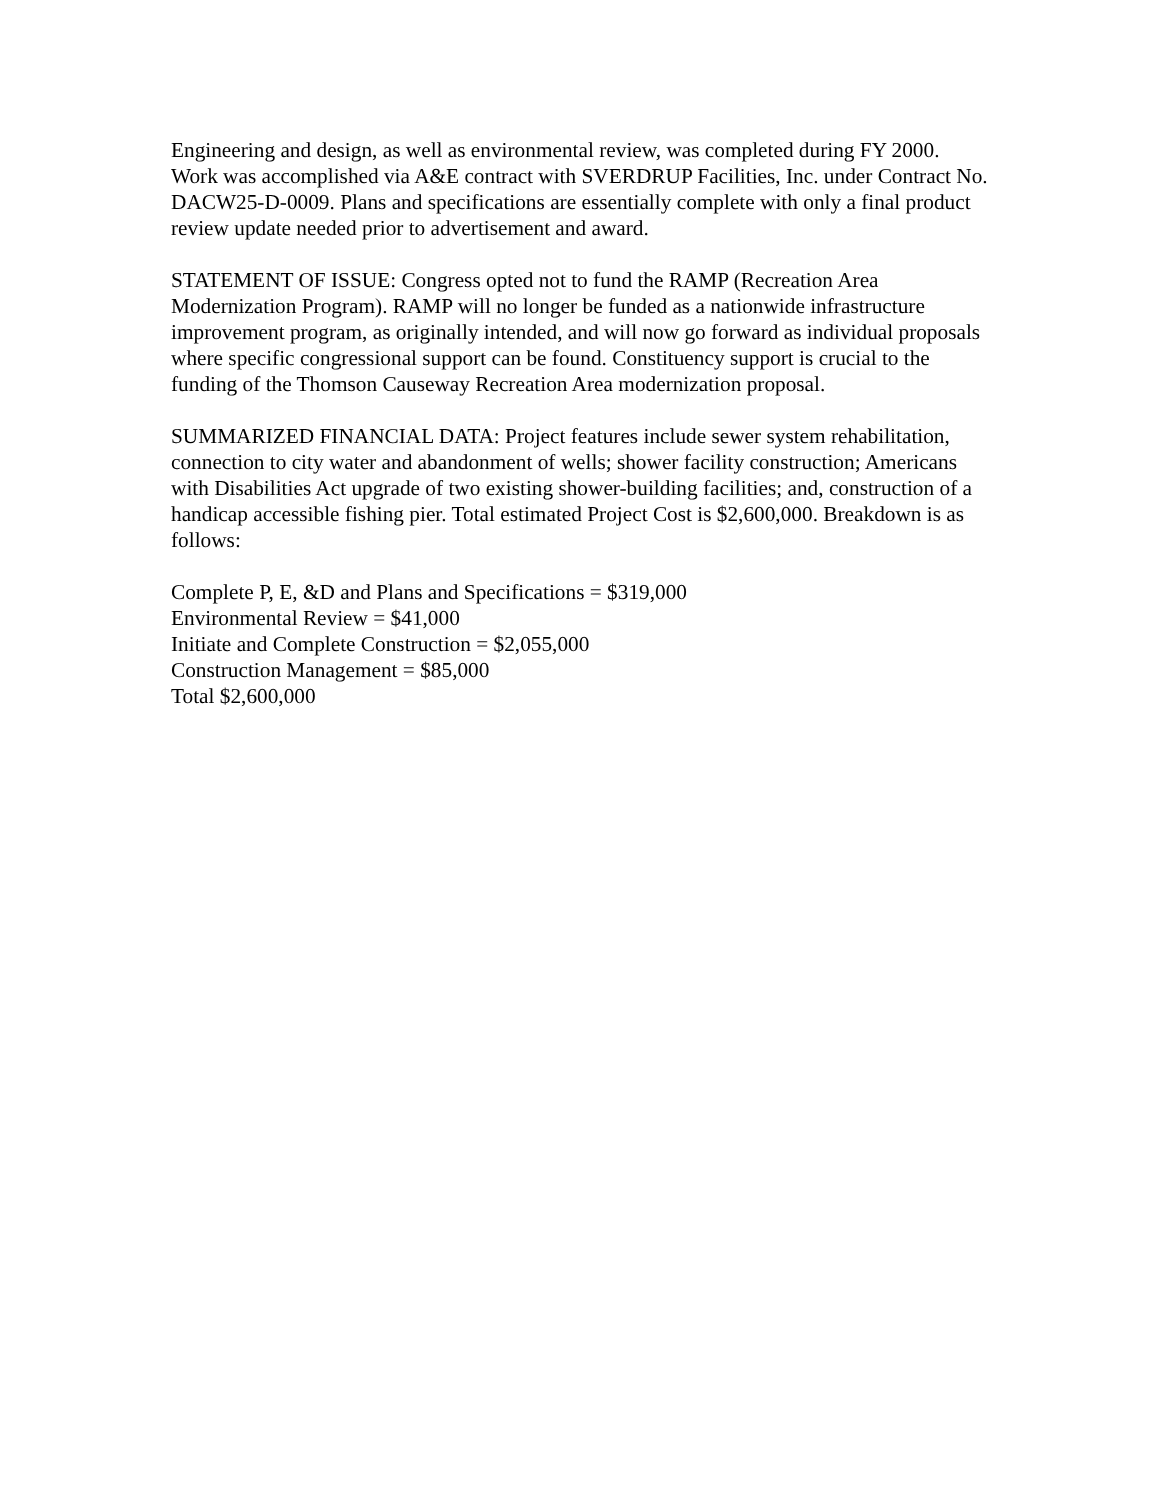Engineering and design, as well as environmental review, was completed during FY 2000. Work was accomplished via A&E contract with SVERDRUP Facilities, Inc. under Contract No. DACW25-D-0009. Plans and specifications are essentially complete with only a final product review update needed prior to advertisement and award.
STATEMENT OF ISSUE: Congress opted not to fund the RAMP (Recreation Area Modernization Program). RAMP will no longer be funded as a nationwide infrastructure improvement program, as originally intended, and will now go forward as individual proposals where specific congressional support can be found. Constituency support is crucial to the funding of the Thomson Causeway Recreation Area modernization proposal.
SUMMARIZED FINANCIAL DATA: Project features include sewer system rehabilitation, connection to city water and abandonment of wells; shower facility construction; Americans with Disabilities Act upgrade of two existing shower-building facilities; and, construction of a handicap accessible fishing pier. Total estimated Project Cost is $2,600,000. Breakdown is as follows:
Complete P, E, &D and Plans and Specifications = $319,000
Environmental Review = $41,000
Initiate and Complete Construction = $2,055,000
Construction Management = $85,000
Total $2,600,000